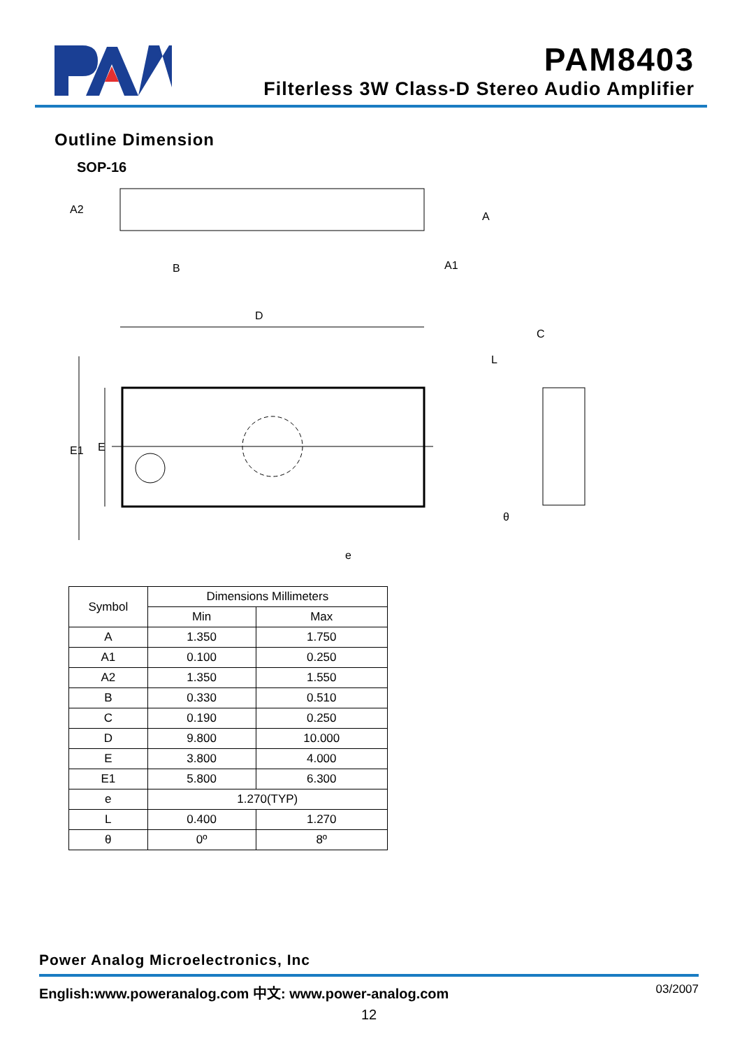PAM8403
Filterless 3W Class-D Stereo Audio Amplifier
Outline Dimension
SOP-16
D
e
B
C
θ
E1
E
A2
A
A1
L
| Symbol | Dimensions Millimeters | |
| --- | --- | --- |
| | Min | Max |
| A | 1.350 | 1.750 |
| A1 | 0.100 | 0.250 |
| A2 | 1.350 | 1.550 |
| B | 0.330 | 0.510 |
| C | 0.190 | 0.250 |
| D | 9.800 | 10.000 |
| E | 3.800 | 4.000 |
| E1 | 5.800 | 6.300 |
| e | 1.270(TYP) | |
| L | 0.400 | 1.270 |
| θ | 0º | 8º |
Power Analog Microelectronics, Inc
English:www.poweranalog.com 中文: www.power-analog.com 03/2007
12